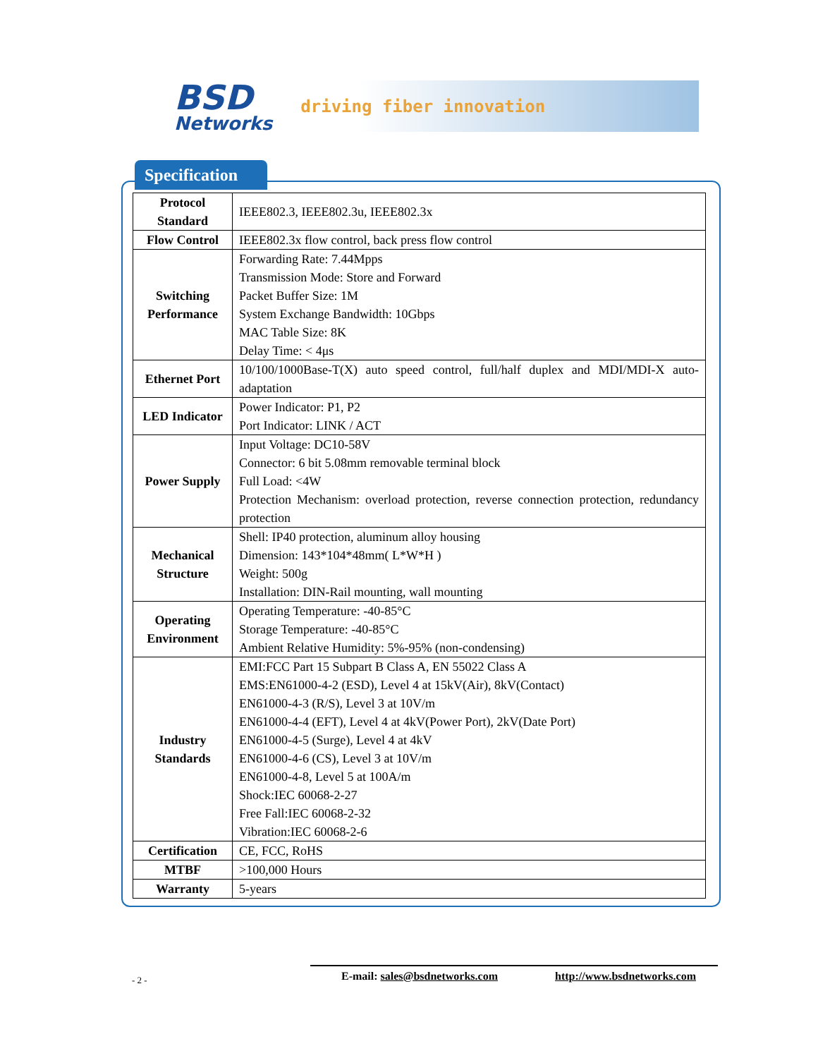BSD
Networks
driving fiber innovation
Specification
| Protocol Standard | IEEE802.3, IEEE802.3u, IEEE802.3x |
| Flow Control | IEEE802.3x flow control, back press flow control |
| Switching Performance | Forwarding Rate: 7.44Mpps Transmission Mode: Store and Forward Packet Buffer Size: 1M System Exchange Bandwidth: 10Gbps MAC Table Size: 8K Delay Time: < 4μs |
| Ethernet Port | 10/100/1000Base-T(X) auto speed control, full/half duplex and MDI/MDI-X auto-adaptation |
| LED Indicator | Power Indicator: P1, P2 Port Indicator: LINK / ACT |
| Power Supply | Input Voltage: DC10-58V Connector: 6 bit 5.08mm removable terminal block Full Load: <4W Protection Mechanism: overload protection, reverse connection protection, redundancy protection |
| Mechanical Structure | Shell: IP40 protection, aluminum alloy housing Dimension: 143*104*48mm( L*W*H ) Weight: 500g Installation: DIN-Rail mounting, wall mounting |
| Operating Environment | Operating Temperature: -40-85°C Storage Temperature: -40-85°C Ambient Relative Humidity: 5%-95% (non-condensing) |
| Industry Standards | EMI:FCC Part 15 Subpart B Class A, EN 55022 Class A EMS:EN61000-4-2 (ESD), Level 4 at 15kV(Air), 8kV(Contact) EN61000-4-3 (R/S), Level 3 at 10V/m EN61000-4-4 (EFT), Level 4 at 4kV(Power Port), 2kV(Date Port) EN61000-4-5 (Surge), Level 4 at 4kV EN61000-4-6 (CS), Level 3 at 10V/m EN61000-4-8, Level 5 at 100A/m Shock:IEC 60068-2-27 Free Fall:IEC 60068-2-32 Vibration:IEC 60068-2-6 |
| Certification | CE, FCC, RoHS |
| MTBF | >100,000 Hours |
| Warranty | 5-years |
- 2 - E-mail: sales@bsdnetworks.com http://www.bsdnetworks.com